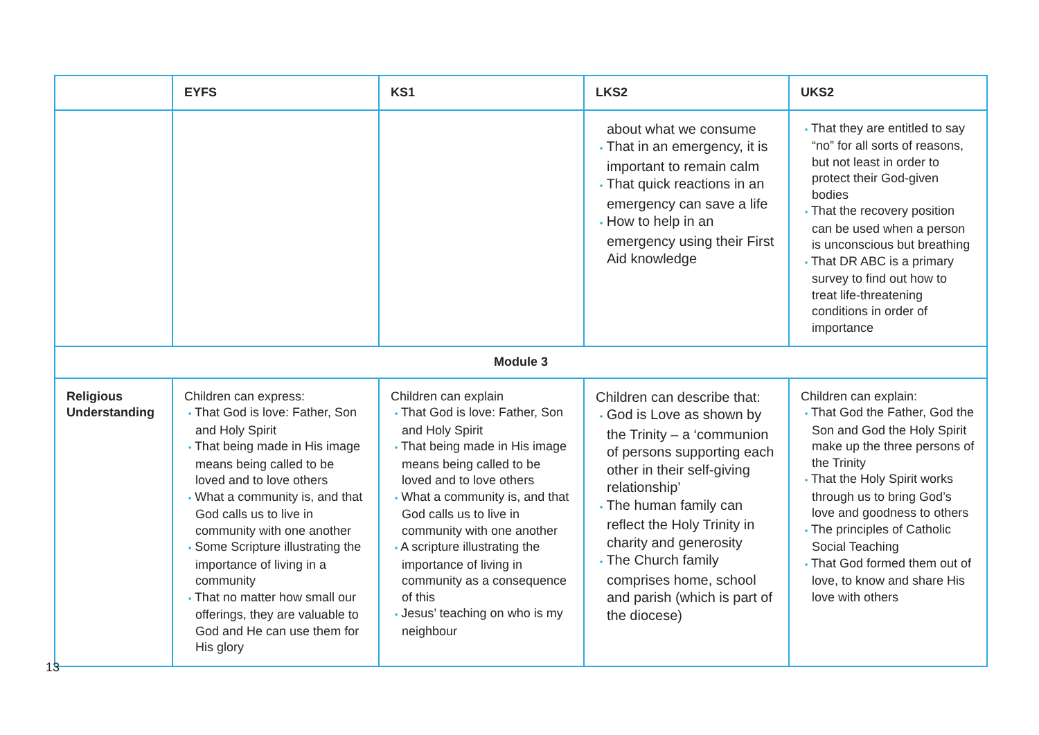| | EYFS | KS1 | LKS2 | UKS2 |
| --- | --- | --- | --- | --- |
| | | | about what we consume • That in an emergency, it is important to remain calm • That quick reactions in an emergency can save a life • How to help in an emergency using their First Aid knowledge | • That they are entitled to say “no” for all sorts of reasons, but not least in order to protect their God-given bodies • That the recovery position can be used when a person is unconscious but breathing • That DR ABC is a primary survey to find out how to treat life-threatening conditions in order of importance |
| Module 3 | | | | |
| Religious Understanding | Children can express: • That God is love: Father, Son and Holy Spirit • That being made in His image means being called to be loved and to love others • What a community is, and that God calls us to live in community with one another • Some Scripture illustrating the importance of living in a community • That no matter how small our offerings, they are valuable to God and He can use them for His glory | Children can explain • That God is love: Father, Son and Holy Spirit • That being made in His image means being called to be loved and to love others • What a community is, and that God calls us to live in community with one another • A scripture illustrating the importance of living in community as a consequence of this • Jesus’ teaching on who is my neighbour | Children can describe that: • God is Love as shown by the Trinity – a ‘communion of persons supporting each other in their self-giving relationship’ • The human family can reflect the Holy Trinity in charity and generosity • The Church family comprises home, school and parish (which is part of the diocese) | Children can explain: • That God the Father, God the Son and God the Holy Spirit make up the three persons of the Trinity • That the Holy Spirit works through us to bring God’s love and goodness to others • The principles of Catholic Social Teaching • That God formed them out of love, to know and share His love with others |
13